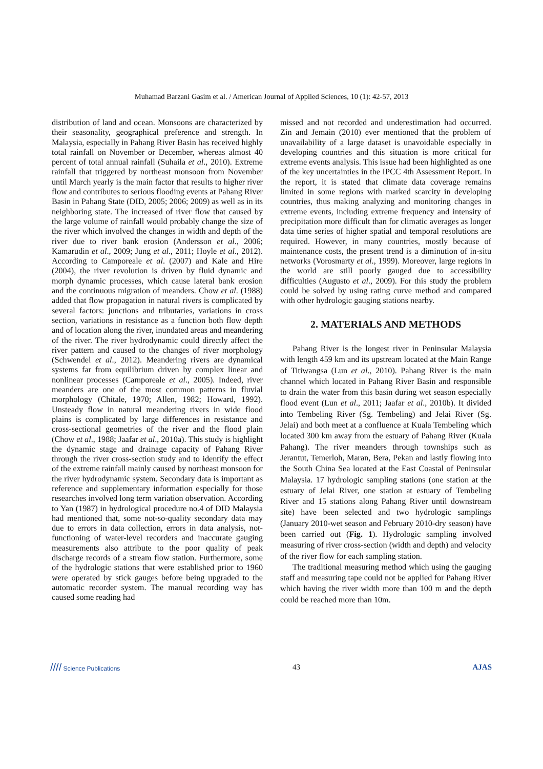Muhamad Barzani Gasim et al. / American Journal of Applied Sciences, 10 (1): 42-57, 2013
distribution of land and ocean. Monsoons are characterized by their seasonality, geographical preference and strength. In Malaysia, especially in Pahang River Basin has received highly total rainfall on November or December, whereas almost 40 percent of total annual rainfall (Suhaila et al., 2010). Extreme rainfall that triggered by northeast monsoon from November until March yearly is the main factor that results to higher river flow and contributes to serious flooding events at Pahang River Basin in Pahang State (DID, 2005; 2006; 2009) as well as in its neighboring state. The increased of river flow that caused by the large volume of rainfall would probably change the size of the river which involved the changes in width and depth of the river due to river bank erosion (Andersson et al., 2006; Kamarudin et al., 2009; Jung et al., 2011; Hoyle et al., 2012). According to Camporeale et al. (2007) and Kale and Hire (2004), the river revolution is driven by fluid dynamic and morph dynamic processes, which cause lateral bank erosion and the continuous migration of meanders. Chow et al. (1988) added that flow propagation in natural rivers is complicated by several factors: junctions and tributaries, variations in cross section, variations in resistance as a function both flow depth and of location along the river, inundated areas and meandering of the river. The river hydrodynamic could directly affect the river pattern and caused to the changes of river morphology (Schwendel et al., 2012). Meandering rivers are dynamical systems far from equilibrium driven by complex linear and nonlinear processes (Camporeale et al., 2005). Indeed, river meanders are one of the most common patterns in fluvial morphology (Chitale, 1970; Allen, 1982; Howard, 1992). Unsteady flow in natural meandering rivers in wide flood plains is complicated by large differences in resistance and cross-sectional geometries of the river and the flood plain (Chow et al., 1988; Jaafar et al., 2010a). This study is highlight the dynamic stage and drainage capacity of Pahang River through the river cross-section study and to identify the effect of the extreme rainfall mainly caused by northeast monsoon for the river hydrodynamic system. Secondary data is important as reference and supplementary information especially for those researches involved long term variation observation. According to Yan (1987) in hydrological procedure no.4 of DID Malaysia had mentioned that, some not-so-quality secondary data may due to errors in data collection, errors in data analysis, not-functioning of water-level recorders and inaccurate gauging measurements also attribute to the poor quality of peak discharge records of a stream flow station. Furthermore, some of the hydrologic stations that were established prior to 1960 were operated by stick gauges before being upgraded to the automatic recorder system. The manual recording way has caused some reading had
missed and not recorded and underestimation had occurred. Zin and Jemain (2010) ever mentioned that the problem of unavailability of a large dataset is unavoidable especially in developing countries and this situation is more critical for extreme events analysis. This issue had been highlighted as one of the key uncertainties in the IPCC 4th Assessment Report. In the report, it is stated that climate data coverage remains limited in some regions with marked scarcity in developing countries, thus making analyzing and monitoring changes in extreme events, including extreme frequency and intensity of precipitation more difficult than for climatic averages as longer data time series of higher spatial and temporal resolutions are required. However, in many countries, mostly because of maintenance costs, the present trend is a diminution of in-situ networks (Vorosmarty et al., 1999). Moreover, large regions in the world are still poorly gauged due to accessibility difficulties (Augusto et al., 2009). For this study the problem could be solved by using rating curve method and compared with other hydrologic gauging stations nearby.
2. MATERIALS AND METHODS
Pahang River is the longest river in Peninsular Malaysia with length 459 km and its upstream located at the Main Range of Titiwangsa (Lun et al., 2010). Pahang River is the main channel which located in Pahang River Basin and responsible to drain the water from this basin during wet season especially flood event (Lun et al., 2011; Jaafar et al., 2010b). It divided into Tembeling River (Sg. Tembeling) and Jelai River (Sg. Jelai) and both meet at a confluence at Kuala Tembeling which located 300 km away from the estuary of Pahang River (Kuala Pahang). The river meanders through townships such as Jerantut, Temerloh, Maran, Bera, Pekan and lastly flowing into the South China Sea located at the East Coastal of Peninsular Malaysia. 17 hydrologic sampling stations (one station at the estuary of Jelai River, one station at estuary of Tembeling River and 15 stations along Pahang River until downstream site) have been selected and two hydrologic samplings (January 2010-wet season and February 2010-dry season) have been carried out (Fig. 1). Hydrologic sampling involved measuring of river cross-section (width and depth) and velocity of the river flow for each sampling station.
The traditional measuring method which using the gauging staff and measuring tape could not be applied for Pahang River which having the river width more than 100 m and the depth could be reached more than 10m.
//// Science Publications 43 AJAS